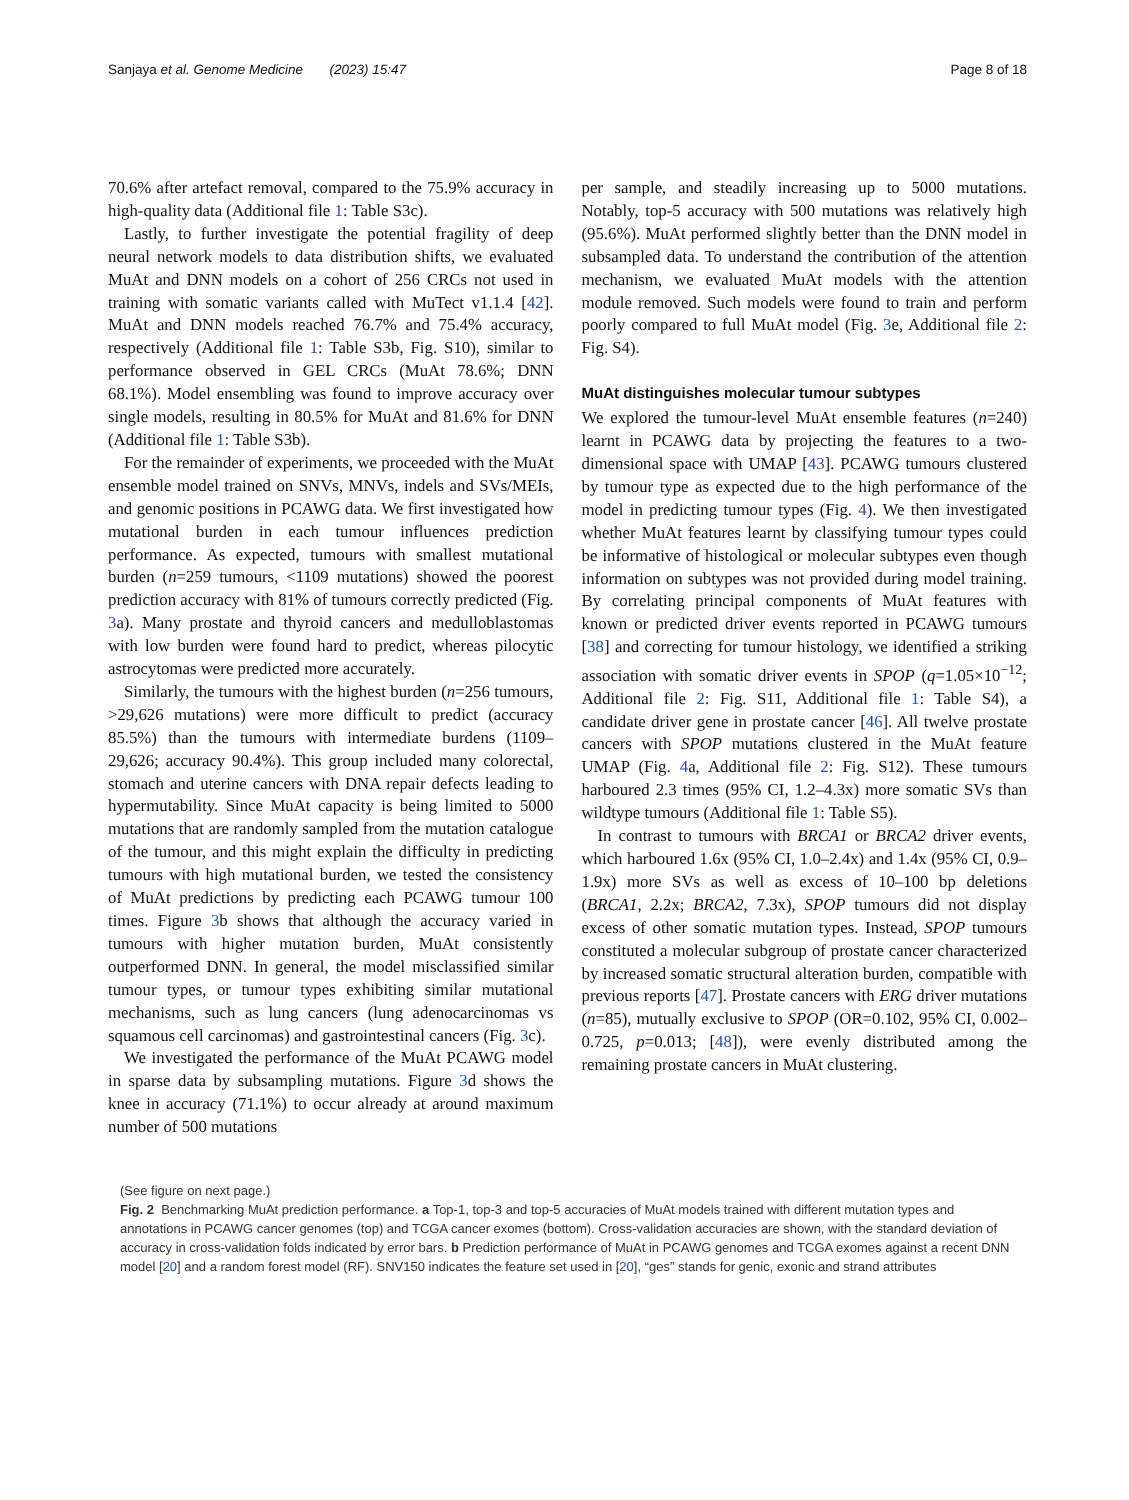Sanjaya et al. Genome Medicine (2023) 15:47 Page 8 of 18
70.6% after artefact removal, compared to the 75.9% accuracy in high-quality data (Additional file 1: Table S3c).
Lastly, to further investigate the potential fragility of deep neural network models to data distribution shifts, we evaluated MuAt and DNN models on a cohort of 256 CRCs not used in training with somatic variants called with MuTect v1.1.4 [42]. MuAt and DNN models reached 76.7% and 75.4% accuracy, respectively (Additional file 1: Table S3b, Fig. S10), similar to performance observed in GEL CRCs (MuAt 78.6%; DNN 68.1%). Model ensembling was found to improve accuracy over single models, resulting in 80.5% for MuAt and 81.6% for DNN (Additional file 1: Table S3b).
For the remainder of experiments, we proceeded with the MuAt ensemble model trained on SNVs, MNVs, indels and SVs/MEIs, and genomic positions in PCAWG data. We first investigated how mutational burden in each tumour influences prediction performance. As expected, tumours with smallest mutational burden (n=259 tumours, <1109 mutations) showed the poorest prediction accuracy with 81% of tumours correctly predicted (Fig. 3a). Many prostate and thyroid cancers and medulloblastomas with low burden were found hard to predict, whereas pilocytic astrocytomas were predicted more accurately.
Similarly, the tumours with the highest burden (n=256 tumours, >29,626 mutations) were more difficult to predict (accuracy 85.5%) than the tumours with intermediate burdens (1109–29,626; accuracy 90.4%). This group included many colorectal, stomach and uterine cancers with DNA repair defects leading to hypermutability. Since MuAt capacity is being limited to 5000 mutations that are randomly sampled from the mutation catalogue of the tumour, and this might explain the difficulty in predicting tumours with high mutational burden, we tested the consistency of MuAt predictions by predicting each PCAWG tumour 100 times. Figure 3b shows that although the accuracy varied in tumours with higher mutation burden, MuAt consistently outperformed DNN. In general, the model misclassified similar tumour types, or tumour types exhibiting similar mutational mechanisms, such as lung cancers (lung adenocarcinomas vs squamous cell carcinomas) and gastrointestinal cancers (Fig. 3c).
We investigated the performance of the MuAt PCAWG model in sparse data by subsampling mutations. Figure 3d shows the knee in accuracy (71.1%) to occur already at around maximum number of 500 mutations
per sample, and steadily increasing up to 5000 mutations. Notably, top-5 accuracy with 500 mutations was relatively high (95.6%). MuAt performed slightly better than the DNN model in subsampled data. To understand the contribution of the attention mechanism, we evaluated MuAt models with the attention module removed. Such models were found to train and perform poorly compared to full MuAt model (Fig. 3e, Additional file 2: Fig. S4).
MuAt distinguishes molecular tumour subtypes
We explored the tumour-level MuAt ensemble features (n=240) learnt in PCAWG data by projecting the features to a two-dimensional space with UMAP [43]. PCAWG tumours clustered by tumour type as expected due to the high performance of the model in predicting tumour types (Fig. 4). We then investigated whether MuAt features learnt by classifying tumour types could be informative of histological or molecular subtypes even though information on subtypes was not provided during model training. By correlating principal components of MuAt features with known or predicted driver events reported in PCAWG tumours [38] and correcting for tumour histology, we identified a striking association with somatic driver events in SPOP (q=1.05×10<sup>−12</sup>; Additional file 2: Fig. S11, Additional file 1: Table S4), a candidate driver gene in prostate cancer [46]. All twelve prostate cancers with SPOP mutations clustered in the MuAt feature UMAP (Fig. 4a, Additional file 2: Fig. S12). These tumours harboured 2.3 times (95% CI, 1.2–4.3x) more somatic SVs than wildtype tumours (Additional file 1: Table S5).
In contrast to tumours with BRCA1 or BRCA2 driver events, which harboured 1.6x (95% CI, 1.0–2.4x) and 1.4x (95% CI, 0.9–1.9x) more SVs as well as excess of 10–100 bp deletions (BRCA1, 2.2x; BRCA2, 7.3x), SPOP tumours did not display excess of other somatic mutation types. Instead, SPOP tumours constituted a molecular subgroup of prostate cancer characterized by increased somatic structural alteration burden, compatible with previous reports [47]. Prostate cancers with ERG driver mutations (n=85), mutually exclusive to SPOP (OR=0.102, 95% CI, 0.002–0.725, p=0.013; [48]), were evenly distributed among the remaining prostate cancers in MuAt clustering.
(See figure on next page.)
Fig. 2 Benchmarking MuAt prediction performance. a Top-1, top-3 and top-5 accuracies of MuAt models trained with different mutation types and annotations in PCAWG cancer genomes (top) and TCGA cancer exomes (bottom). Cross-validation accuracies are shown, with the standard deviation of accuracy in cross-validation folds indicated by error bars. b Prediction performance of MuAt in PCAWG genomes and TCGA exomes against a recent DNN model [20] and a random forest model (RF). SNV150 indicates the feature set used in [20], “ges” stands for genic, exonic and strand attributes